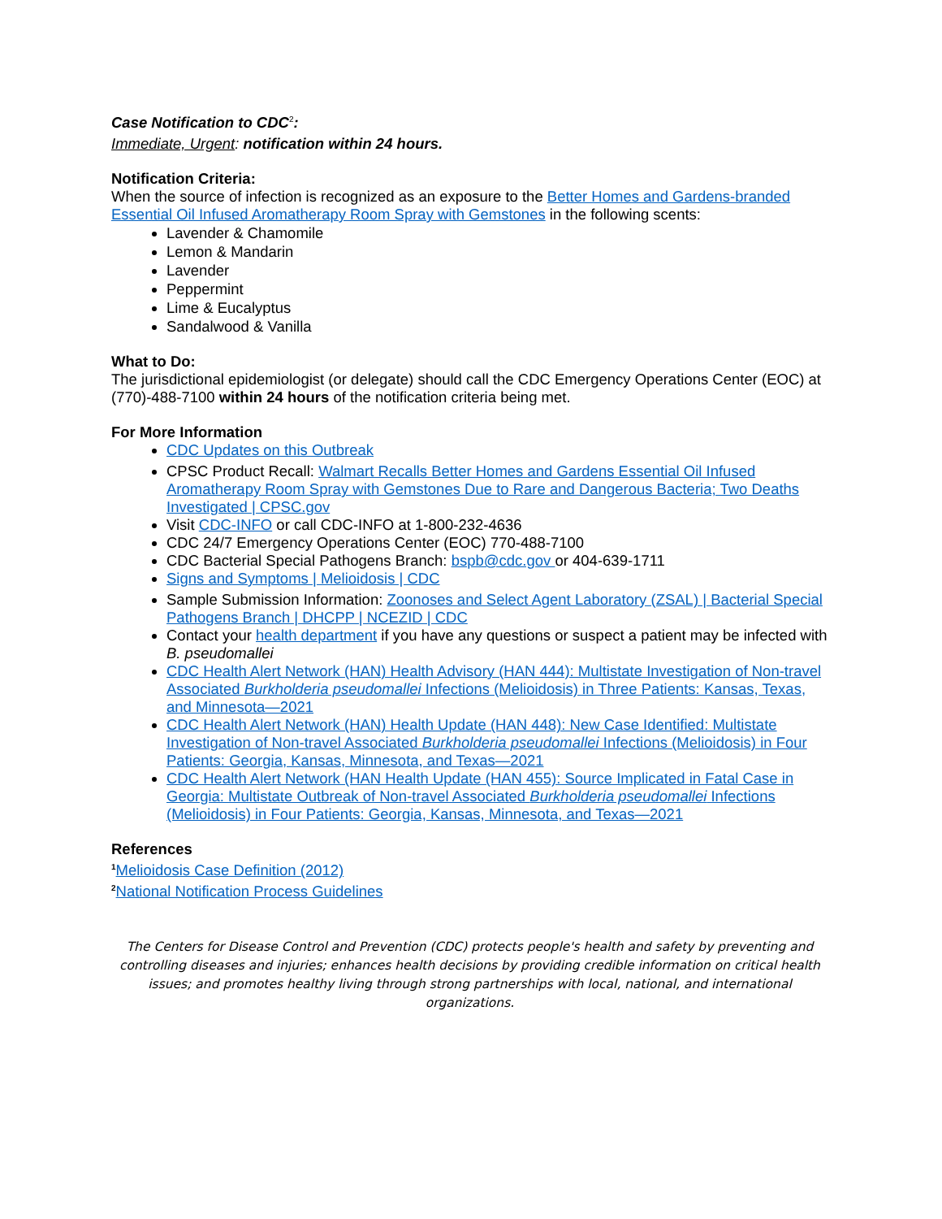Case Notification to CDC<sup>2</sup>:
Immediate, Urgent: notification within 24 hours.
Notification Criteria:
When the source of infection is recognized as an exposure to the Better Homes and Gardens-branded Essential Oil Infused Aromatherapy Room Spray with Gemstones in the following scents:
Lavender & Chamomile
Lemon & Mandarin
Lavender
Peppermint
Lime & Eucalyptus
Sandalwood & Vanilla
What to Do:
The jurisdictional epidemiologist (or delegate) should call the CDC Emergency Operations Center (EOC) at (770)-488-7100 within 24 hours of the notification criteria being met.
For More Information
CDC Updates on this Outbreak
CPSC Product Recall: Walmart Recalls Better Homes and Gardens Essential Oil Infused Aromatherapy Room Spray with Gemstones Due to Rare and Dangerous Bacteria; Two Deaths Investigated | CPSC.gov
Visit CDC-INFO or call CDC-INFO at 1-800-232-4636
CDC 24/7 Emergency Operations Center (EOC) 770-488-7100
CDC Bacterial Special Pathogens Branch: bspb@cdc.gov or 404-639-1711
Signs and Symptoms | Melioidosis | CDC
Sample Submission Information: Zoonoses and Select Agent Laboratory (ZSAL) | Bacterial Special Pathogens Branch | DHCPP | NCEZID | CDC
Contact your health department if you have any questions or suspect a patient may be infected with B. pseudomallei
CDC Health Alert Network (HAN) Health Advisory (HAN 444): Multistate Investigation of Non-travel Associated Burkholderia pseudomallei Infections (Melioidosis) in Three Patients: Kansas, Texas, and Minnesota—2021
CDC Health Alert Network (HAN) Health Update (HAN 448): New Case Identified: Multistate Investigation of Non-travel Associated Burkholderia pseudomallei Infections (Melioidosis) in Four Patients: Georgia, Kansas, Minnesota, and Texas—2021
CDC Health Alert Network (HAN Health Update (HAN 455): Source Implicated in Fatal Case in Georgia: Multistate Outbreak of Non-travel Associated Burkholderia pseudomallei Infections (Melioidosis) in Four Patients: Georgia, Kansas, Minnesota, and Texas—2021
References
<sup>1</sup> Melioidosis Case Definition (2012)
<sup>2</sup> National Notification Process Guidelines
The Centers for Disease Control and Prevention (CDC) protects people's health and safety by preventing and controlling diseases and injuries; enhances health decisions by providing credible information on critical health issues; and promotes healthy living through strong partnerships with local, national, and international organizations.